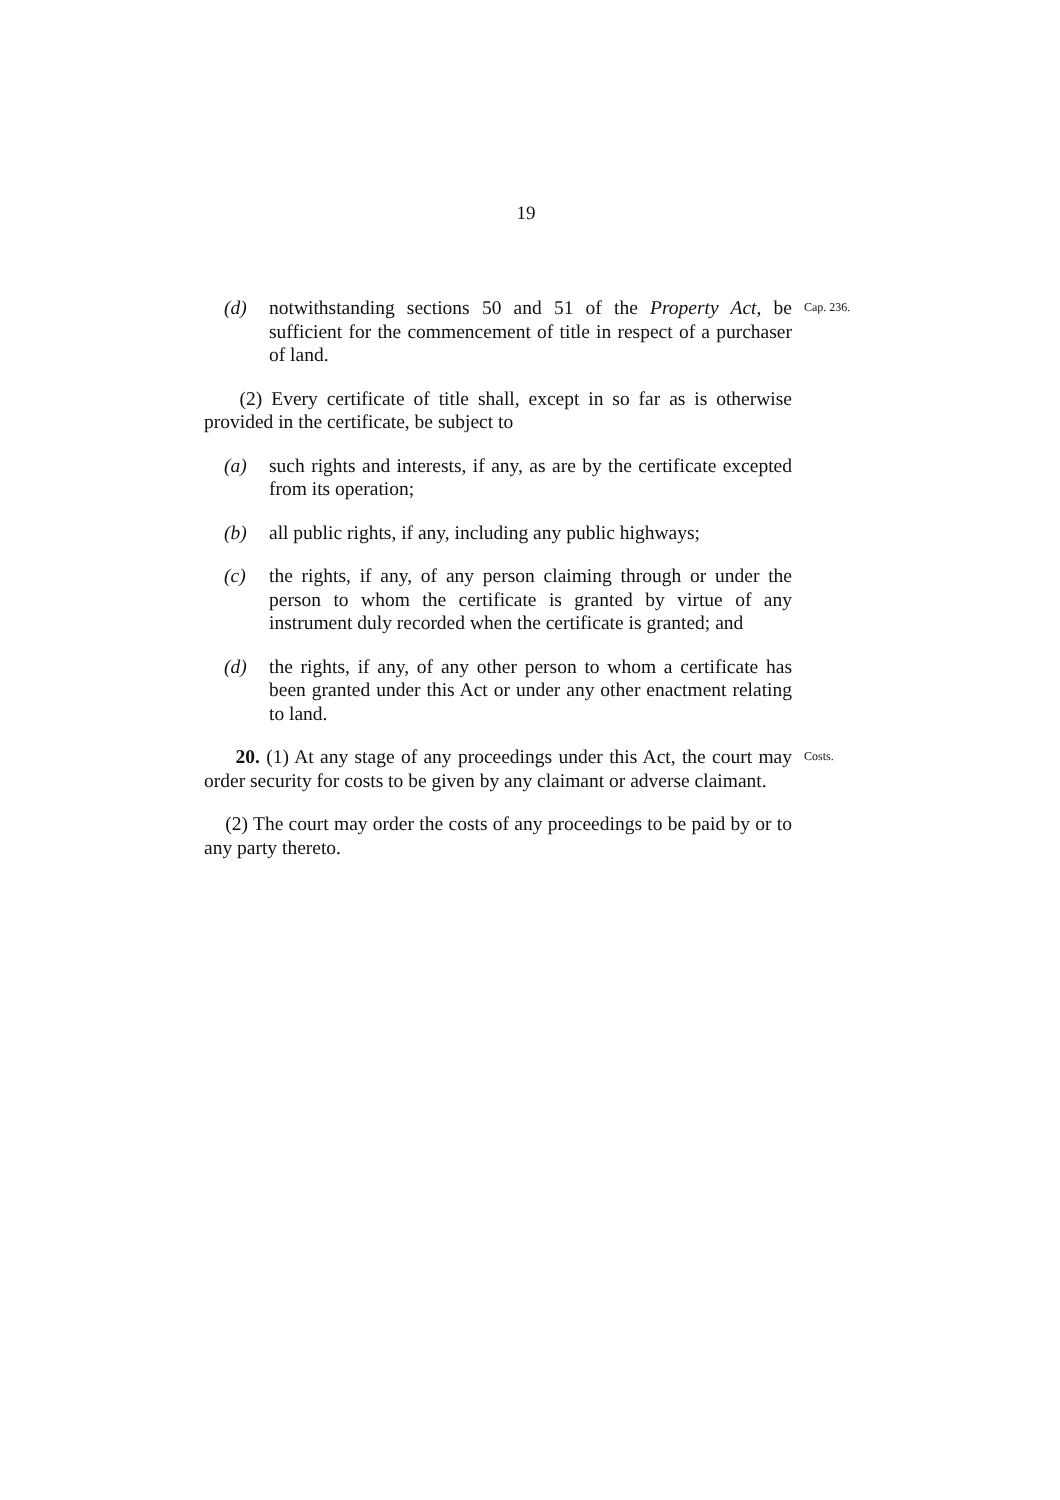19
(d) notwithstanding sections 50 and 51 of the Property Act, be sufficient for the commencement of title in respect of a purchaser of land.
Cap. 236.
(2) Every certificate of title shall, except in so far as is otherwise provided in the certificate, be subject to
(a) such rights and interests, if any, as are by the certificate excepted from its operation;
(b) all public rights, if any, including any public highways;
(c) the rights, if any, of any person claiming through or under the person to whom the certificate is granted by virtue of any instrument duly recorded when the certificate is granted; and
(d) the rights, if any, of any other person to whom a certificate has been granted under this Act or under any other enactment relating to land.
20. (1) At any stage of any proceedings under this Act, the court may order security for costs to be given by any claimant or adverse claimant.
Costs.
(2) The court may order the costs of any proceedings to be paid by or to any party thereto.